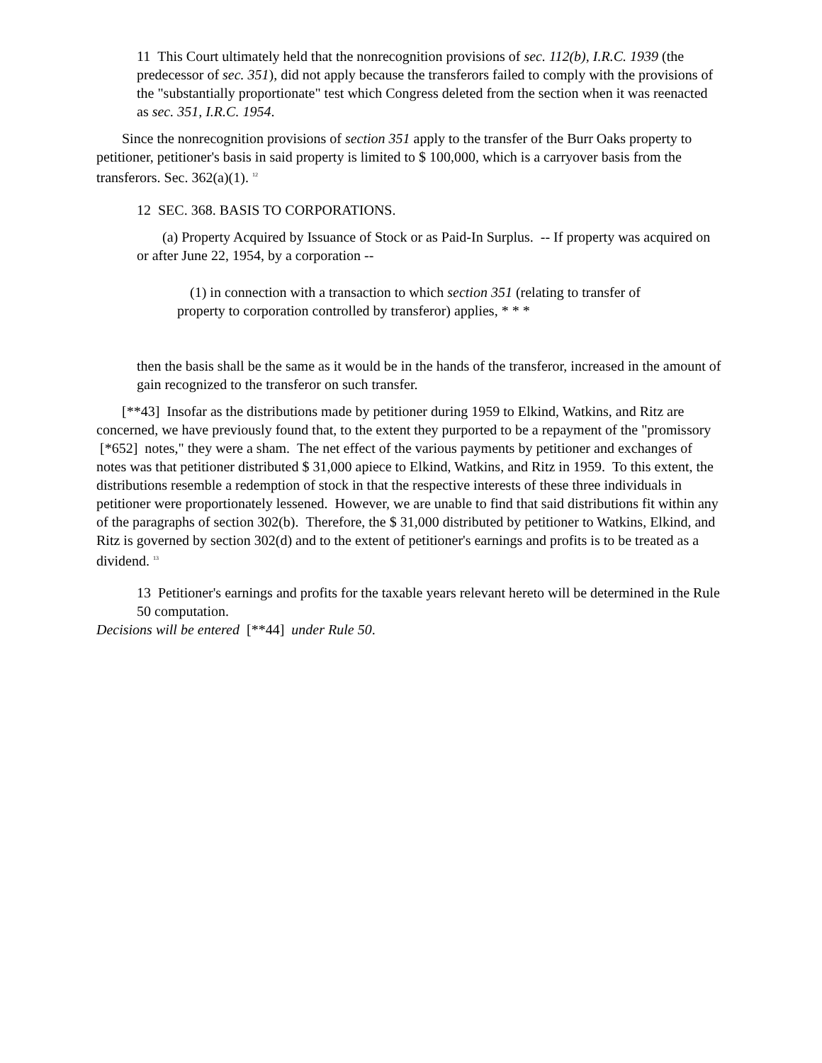11 This Court ultimately held that the nonrecognition provisions of sec. 112(b), I.R.C. 1939 (the predecessor of sec. 351), did not apply because the transferors failed to comply with the provisions of the "substantially proportionate" test which Congress deleted from the section when it was reenacted as sec. 351, I.R.C. 1954.
Since the nonrecognition provisions of section 351 apply to the transfer of the Burr Oaks property to petitioner, petitioner's basis in said property is limited to $ 100,000, which is a carryover basis from the transferors. Sec. 362(a)(1). <sup>12</sup>
12 SEC. 368. BASIS TO CORPORATIONS.
(a) Property Acquired by Issuance of Stock or as Paid-In Surplus. -- If property was acquired on or after June 22, 1954, by a corporation --
(1) in connection with a transaction to which section 351 (relating to transfer of property to corporation controlled by transferor) applies, * * *
then the basis shall be the same as it would be in the hands of the transferor, increased in the amount of gain recognized to the transferor on such transfer.
[**43] Insofar as the distributions made by petitioner during 1959 to Elkind, Watkins, and Ritz are concerned, we have previously found that, to the extent they purported to be a repayment of the "promissory [*652] notes," they were a sham. The net effect of the various payments by petitioner and exchanges of notes was that petitioner distributed $ 31,000 apiece to Elkind, Watkins, and Ritz in 1959. To this extent, the distributions resemble a redemption of stock in that the respective interests of these three individuals in petitioner were proportionately lessened. However, we are unable to find that said distributions fit within any of the paragraphs of section 302(b). Therefore, the $ 31,000 distributed by petitioner to Watkins, Elkind, and Ritz is governed by section 302(d) and to the extent of petitioner's earnings and profits is to be treated as a dividend. <sup>13</sup>
13 Petitioner's earnings and profits for the taxable years relevant hereto will be determined in the Rule 50 computation.
Decisions will be entered [**44] under Rule 50.